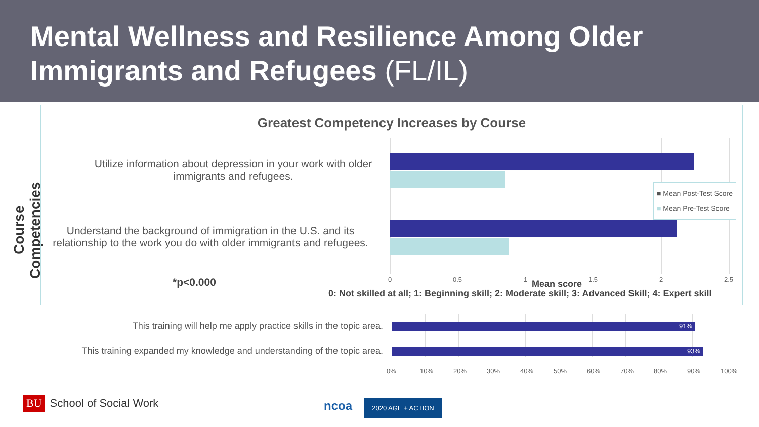Mental Wellness and Resilience Among Older Immigrants and Refugees (FL/IL)
Course Competencies
Greatest Competency Increases by Course
Utilize information about depression in your work with older immigrants and refugees.
Understand the background of immigration in the U.S. and its relationship to the work you do with older immigrants and refugees.
■ Mean Post-Test Score
■ Mean Pre-Test Score
0 0.5 1 1.5 2 2.5
*p<0.000 Mean score
0: Not skilled at all; 1: Beginning skill; 2: Moderate skill; 3: Advanced Skill; 4: Expert skill
This training will help me apply practice skills in the topic area.
91%
This training expanded my knowledge and understanding of the topic area.
93%
0% 10% 20% 30% 40% 50% 60% 70% 80% 90% 100%
BU School of Social Work ncoa 2020 AGE + ACTION